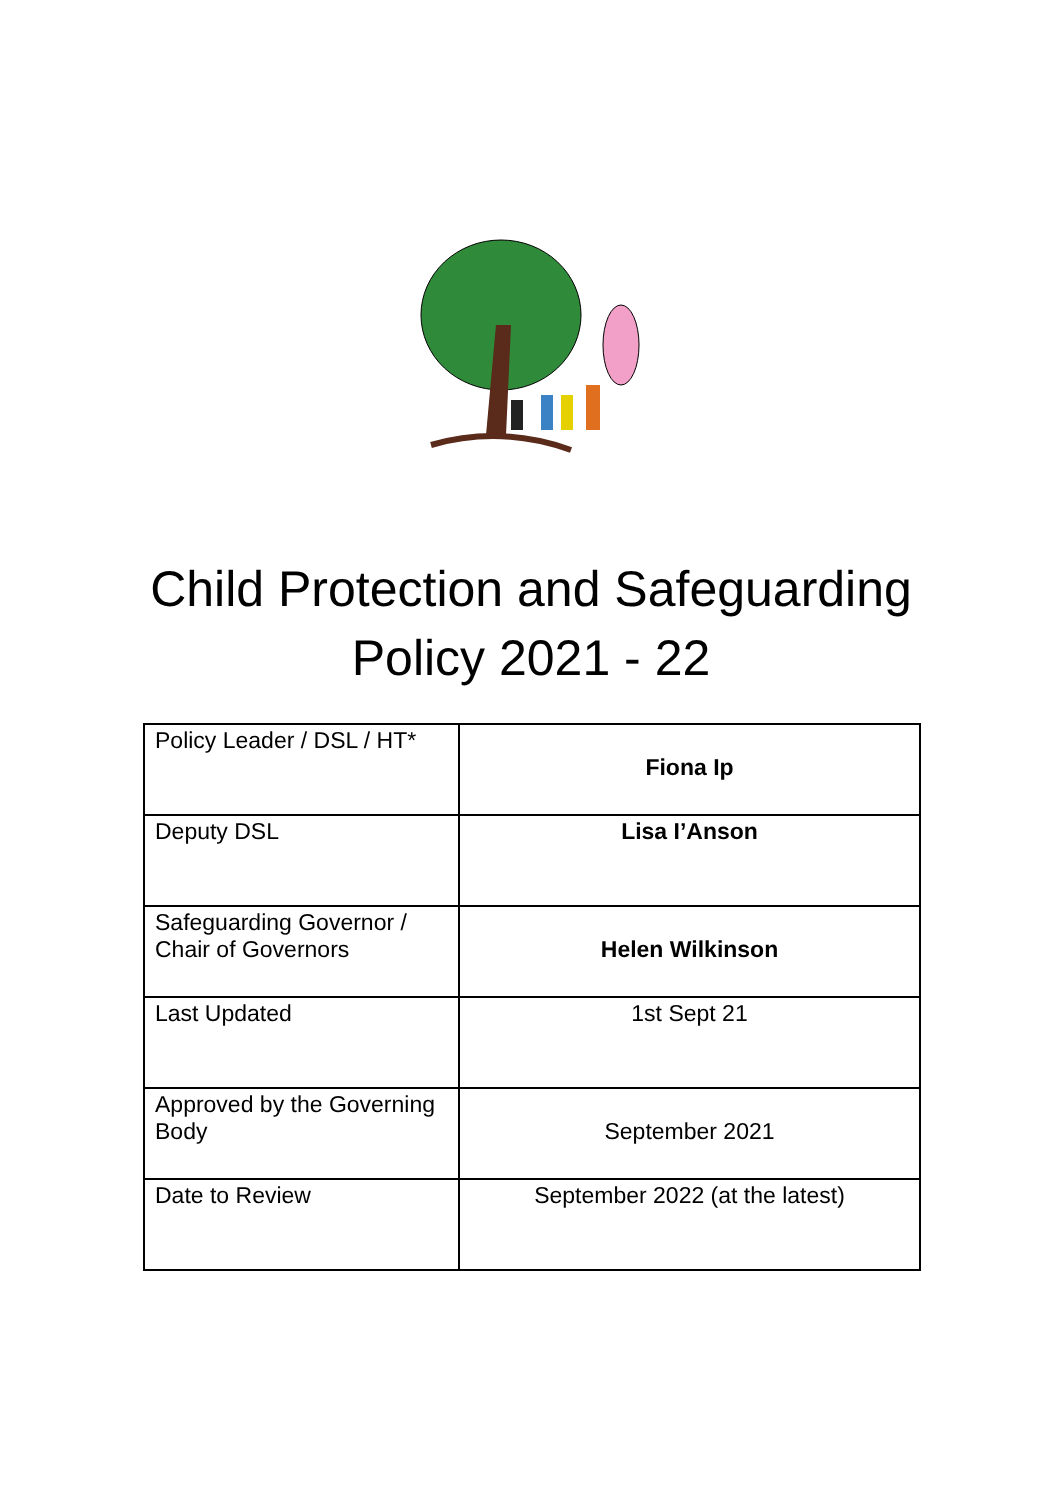Child Protection and Safeguarding
Policy 2021 - 22
| Policy Leader / DSL / HT* | Fiona Ip |
| Deputy DSL | Lisa I’Anson |
| Safeguarding Governor / Chair of Governors | Helen Wilkinson |
| Last Updated | 1st Sept 21 |
| Approved by the Governing Body | September 2021 |
| Date to Review | September 2022 (at the latest) |